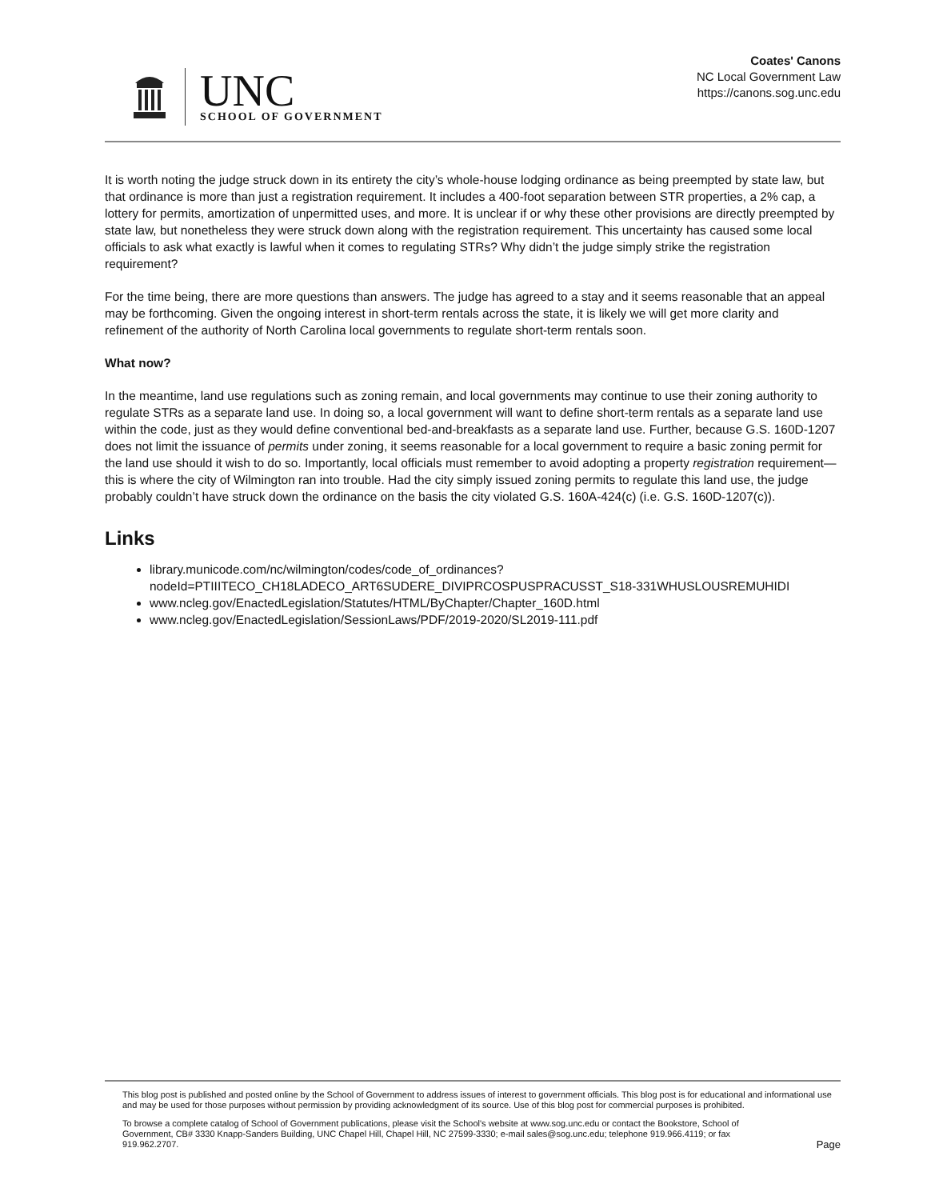UNC
SCHOOL OF GOVERNMENT
Coates' Canons
NC Local Government Law
https://canons.sog.unc.edu
It is worth noting the judge struck down in its entirety the city’s whole-house lodging ordinance as being preempted by state law, but that ordinance is more than just a registration requirement. It includes a 400-foot separation between STR properties, a 2% cap, a lottery for permits, amortization of unpermitted uses, and more. It is unclear if or why these other provisions are directly preempted by state law, but nonetheless they were struck down along with the registration requirement. This uncertainty has caused some local officials to ask what exactly is lawful when it comes to regulating STRs? Why didn’t the judge simply strike the registration requirement?
For the time being, there are more questions than answers. The judge has agreed to a stay and it seems reasonable that an appeal may be forthcoming. Given the ongoing interest in short-term rentals across the state, it is likely we will get more clarity and refinement of the authority of North Carolina local governments to regulate short-term rentals soon.
What now?
In the meantime, land use regulations such as zoning remain, and local governments may continue to use their zoning authority to regulate STRs as a separate land use. In doing so, a local government will want to define short-term rentals as a separate land use within the code, just as they would define conventional bed-and-breakfasts as a separate land use. Further, because G.S. 160D-1207 does not limit the issuance of permits under zoning, it seems reasonable for a local government to require a basic zoning permit for the land use should it wish to do so. Importantly, local officials must remember to avoid adopting a property registration requirement—this is where the city of Wilmington ran into trouble. Had the city simply issued zoning permits to regulate this land use, the judge probably couldn’t have struck down the ordinance on the basis the city violated G.S. 160A-424(c) (i.e. G.S. 160D-1207(c)).
Links
library.municode.com/nc/wilmington/codes/code_of_ordinances?nodeId=PTIIITECO_CH18LADECO_ART6SUDERE_DIVIPRCOSPUSPRACUSST_S18-331WHUSLOUSREMUHIDI
www.ncleg.gov/EnactedLegislation/Statutes/HTML/ByChapter/Chapter_160D.html
www.ncleg.gov/EnactedLegislation/SessionLaws/PDF/2019-2020/SL2019-111.pdf
This blog post is published and posted online by the School of Government to address issues of interest to government officials. This blog post is for educational and informational use and may be used for those purposes without permission by providing acknowledgment of its source. Use of this blog post for commercial purposes is prohibited.
To browse a complete catalog of School of Government publications, please visit the School's website at www.sog.unc.edu or contact the Bookstore, School of Government, CB# 3330 Knapp-Sanders Building, UNC Chapel Hill, Chapel Hill, NC 27599-3330; e-mail sales@sog.unc.edu; telephone 919.966.4119; or fax 919.962.2707. Page